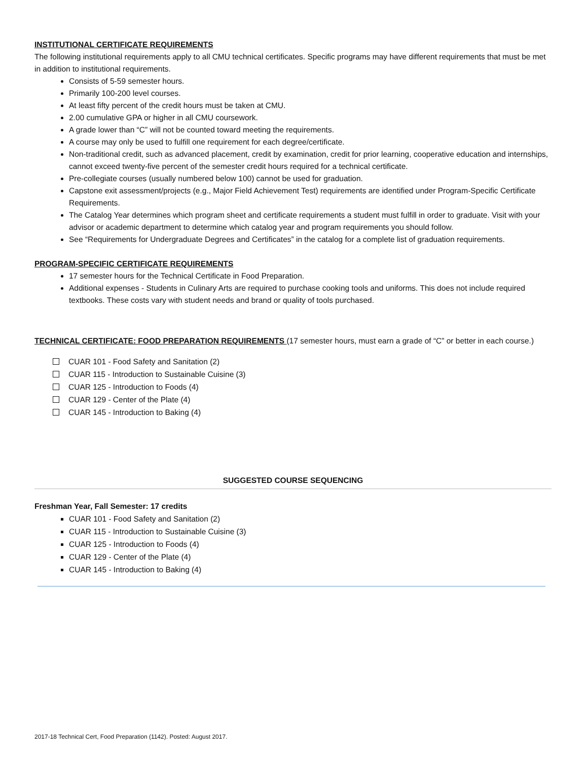INSTITUTIONAL CERTIFICATE REQUIREMENTS
The following institutional requirements apply to all CMU technical certificates. Specific programs may have different requirements that must be met in addition to institutional requirements.
Consists of 5-59 semester hours.
Primarily 100-200 level courses.
At least fifty percent of the credit hours must be taken at CMU.
2.00 cumulative GPA or higher in all CMU coursework.
A grade lower than “C” will not be counted toward meeting the requirements.
A course may only be used to fulfill one requirement for each degree/certificate.
Non-traditional credit, such as advanced placement, credit by examination, credit for prior learning, cooperative education and internships, cannot exceed twenty-five percent of the semester credit hours required for a technical certificate.
Pre-collegiate courses (usually numbered below 100) cannot be used for graduation.
Capstone exit assessment/projects (e.g., Major Field Achievement Test) requirements are identified under Program-Specific Certificate Requirements.
The Catalog Year determines which program sheet and certificate requirements a student must fulfill in order to graduate. Visit with your advisor or academic department to determine which catalog year and program requirements you should follow.
See “Requirements for Undergraduate Degrees and Certificates” in the catalog for a complete list of graduation requirements.
PROGRAM-SPECIFIC CERTIFICATE REQUIREMENTS
17 semester hours for the Technical Certificate in Food Preparation.
Additional expenses - Students in Culinary Arts are required to purchase cooking tools and uniforms. This does not include required textbooks. These costs vary with student needs and brand or quality of tools purchased.
TECHNICAL CERTIFICATE: FOOD PREPARATION REQUIREMENTS (17 semester hours, must earn a grade of “C” or better in each course.)
CUAR 101 - Food Safety and Sanitation (2)
CUAR 115 - Introduction to Sustainable Cuisine (3)
CUAR 125 - Introduction to Foods (4)
CUAR 129 - Center of the Plate (4)
CUAR 145 - Introduction to Baking (4)
SUGGESTED COURSE SEQUENCING
Freshman Year, Fall Semester: 17 credits
CUAR 101 - Food Safety and Sanitation (2)
CUAR 115 - Introduction to Sustainable Cuisine (3)
CUAR 125 - Introduction to Foods (4)
CUAR 129 - Center of the Plate (4)
CUAR 145 - Introduction to Baking (4)
2017-18 Technical Cert, Food Preparation (1142). Posted: August 2017.